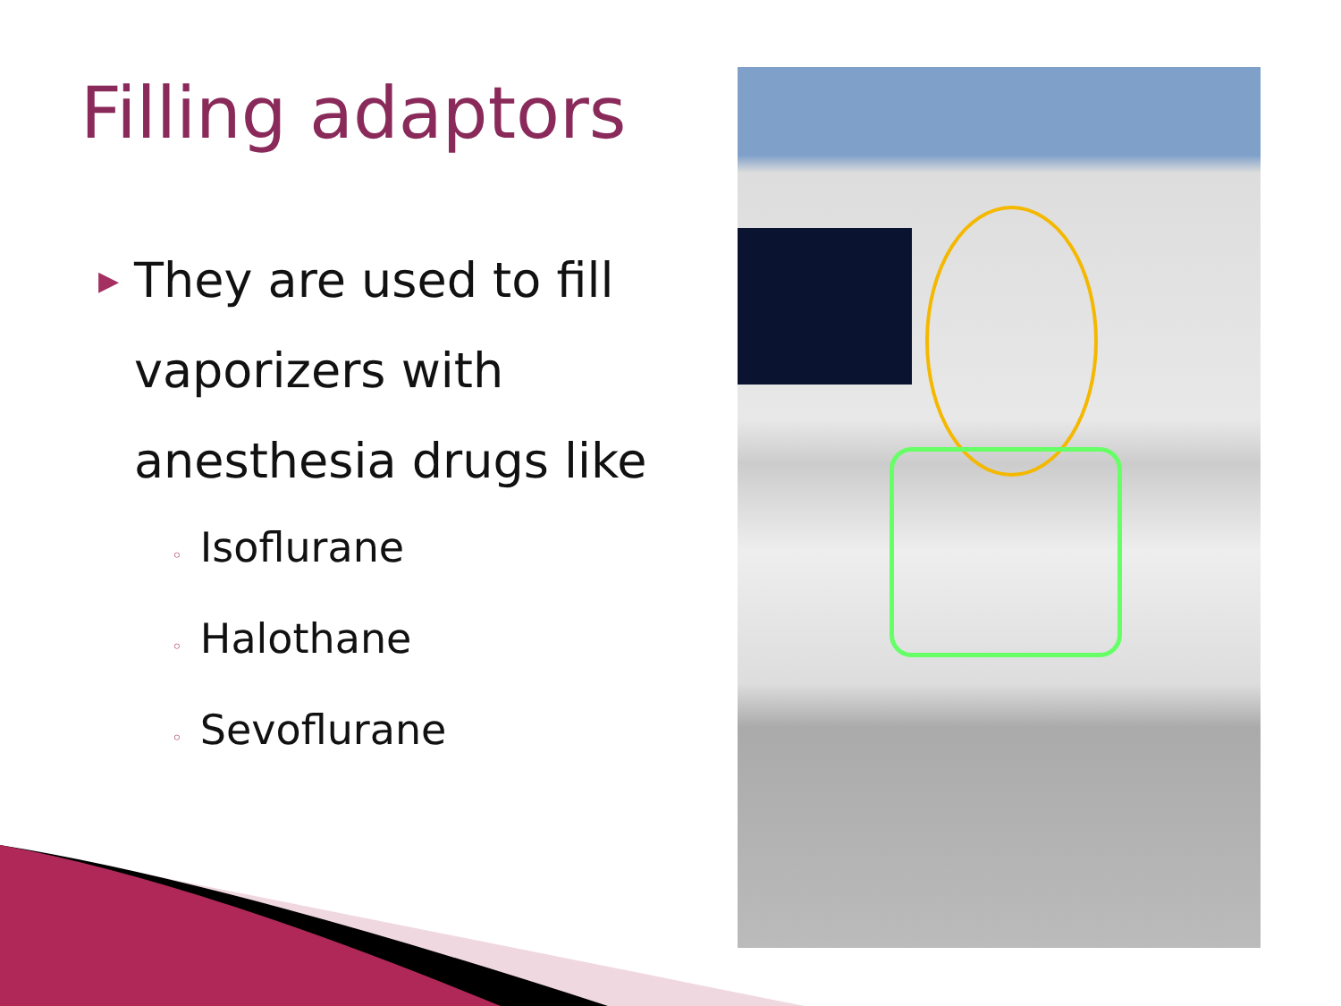Filling adaptors
▶ They are used to fill vaporizers with anesthesia drugs like
◦ Isoflurane
◦ Halothane
◦ Sevoflurane